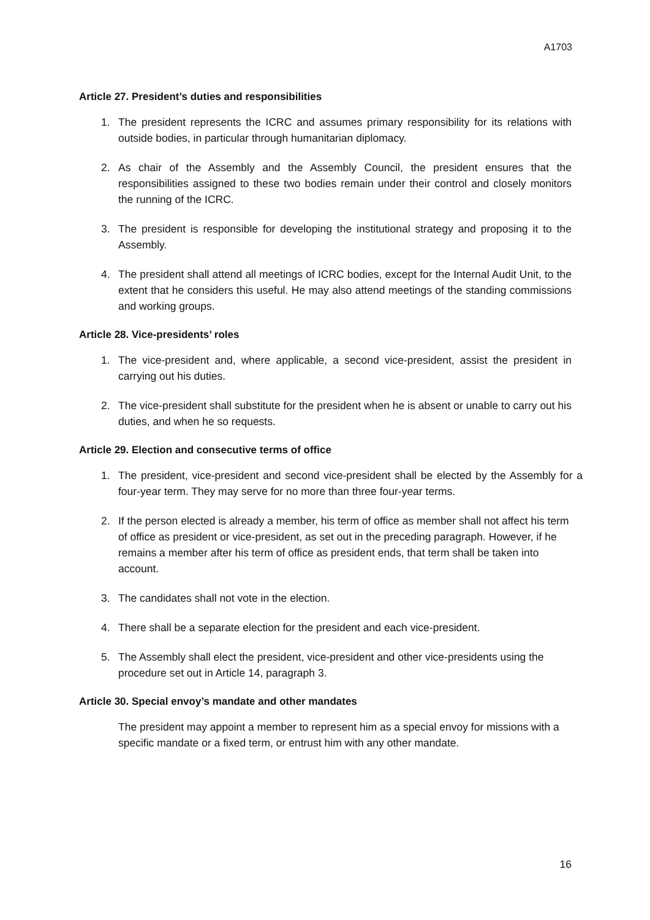A1703
Article 27. President’s duties and responsibilities
1. The president represents the ICRC and assumes primary responsibility for its relations with outside bodies, in particular through humanitarian diplomacy.
2. As chair of the Assembly and the Assembly Council, the president ensures that the responsibilities assigned to these two bodies remain under their control and closely monitors the running of the ICRC.
3. The president is responsible for developing the institutional strategy and proposing it to the Assembly.
4. The president shall attend all meetings of ICRC bodies, except for the Internal Audit Unit, to the extent that he considers this useful. He may also attend meetings of the standing commissions and working groups.
Article 28. Vice-presidents’ roles
1. The vice-president and, where applicable, a second vice-president, assist the president in carrying out his duties.
2. The vice-president shall substitute for the president when he is absent or unable to carry out his duties, and when he so requests.
Article 29. Election and consecutive terms of office
1. The president, vice-president and second vice-president shall be elected by the Assembly for a four-year term. They may serve for no more than three four-year terms.
2. If the person elected is already a member, his term of office as member shall not affect his term of office as president or vice-president, as set out in the preceding paragraph. However, if he remains a member after his term of office as president ends, that term shall be taken into account.
3. The candidates shall not vote in the election.
4. There shall be a separate election for the president and each vice-president.
5. The Assembly shall elect the president, vice-president and other vice-presidents using the procedure set out in Article 14, paragraph 3.
Article 30. Special envoy’s mandate and other mandates
The president may appoint a member to represent him as a special envoy for missions with a specific mandate or a fixed term, or entrust him with any other mandate.
16